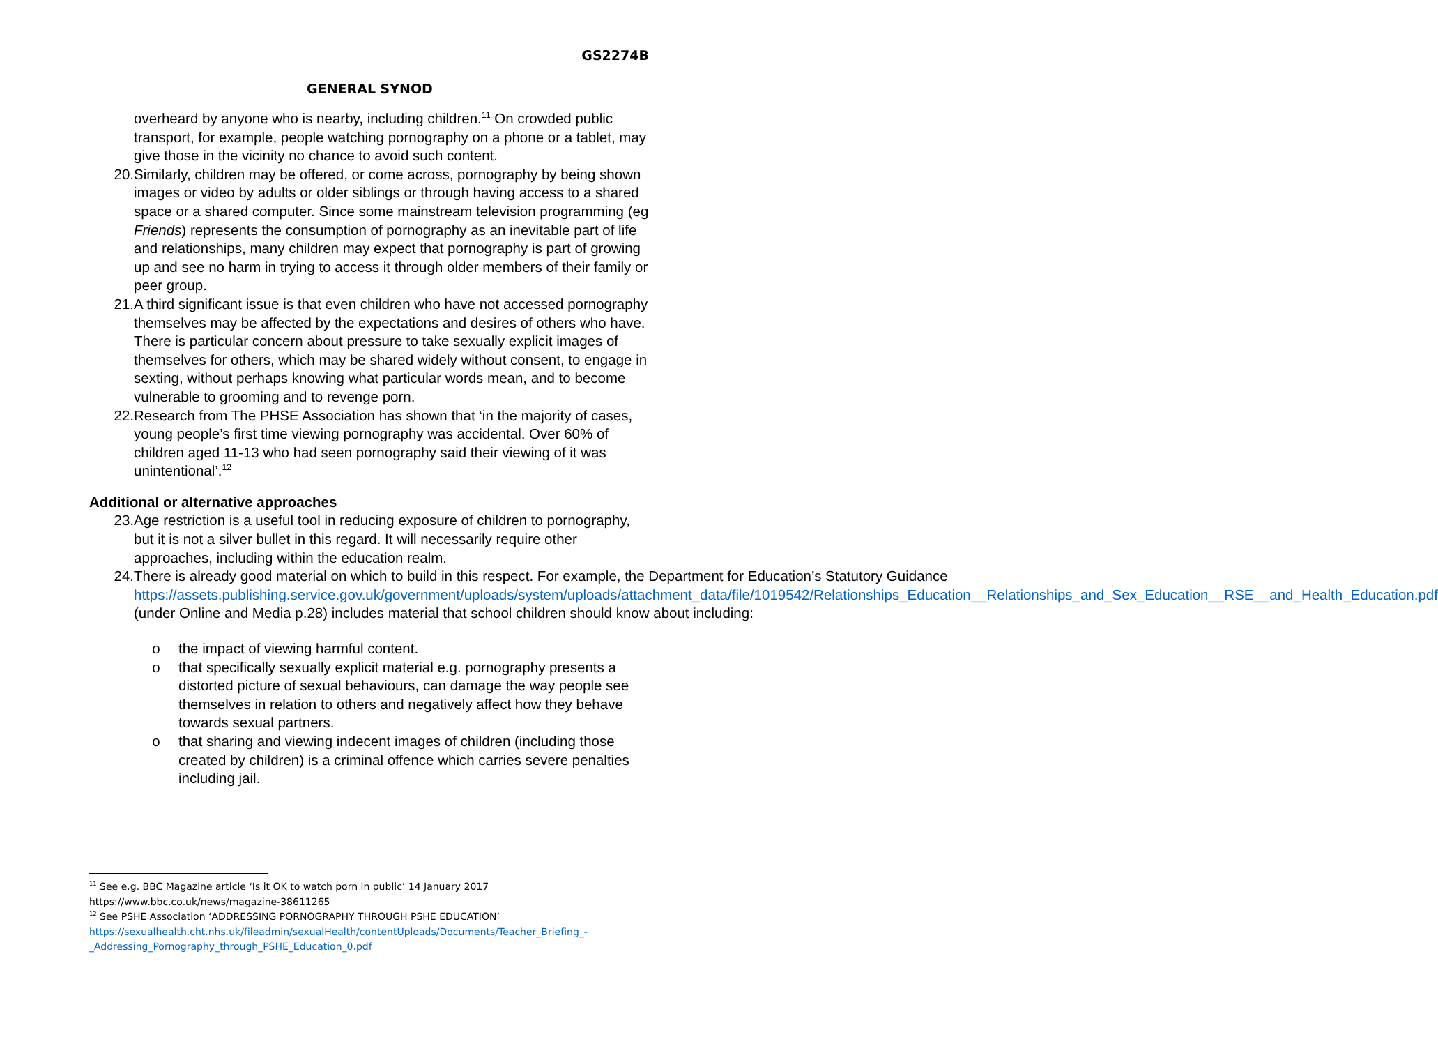GS2274B
GENERAL SYNOD
overheard by anyone who is nearby, including children.<sup>11</sup> On crowded public transport, for example, people watching pornography on a phone or a tablet, may give those in the vicinity no chance to avoid such content.
20. Similarly, children may be offered, or come across, pornography by being shown images or video by adults or older siblings or through having access to a shared space or a shared computer. Since some mainstream television programming (eg Friends) represents the consumption of pornography as an inevitable part of life and relationships, many children may expect that pornography is part of growing up and see no harm in trying to access it through older members of their family or peer group.
21. A third significant issue is that even children who have not accessed pornography themselves may be affected by the expectations and desires of others who have. There is particular concern about pressure to take sexually explicit images of themselves for others, which may be shared widely without consent, to engage in sexting, without perhaps knowing what particular words mean, and to become vulnerable to grooming and to revenge porn.
22. Research from The PHSE Association has shown that ‘in the majority of cases, young people’s first time viewing pornography was accidental. Over 60% of children aged 11-13 who had seen pornography said their viewing of it was unintentional’.<sup>12</sup>
Additional or alternative approaches
23. Age restriction is a useful tool in reducing exposure of children to pornography, but it is not a silver bullet in this regard. It will necessarily require other approaches, including within the education realm.
24. There is already good material on which to build in this respect. For example, the Department for Education’s Statutory Guidance https://assets.publishing.service.gov.uk/government/uploads/system/uploads/attachment_data/file/1019542/Relationships_Education__Relationships_and_Sex_Education__RSE__and_Health_Education.pdf (under Online and Media p.28) includes material that school children should know about including:
o the impact of viewing harmful content.
o that specifically sexually explicit material e.g. pornography presents a distorted picture of sexual behaviours, can damage the way people see themselves in relation to others and negatively affect how they behave towards sexual partners.
o that sharing and viewing indecent images of children (including those created by children) is a criminal offence which carries severe penalties including jail.
<sup>11</sup> See e.g. BBC Magazine article ‘Is it OK to watch porn in public’ 14 January 2017 https://www.bbc.co.uk/news/magazine-38611265
<sup>12</sup> See PSHE Association ‘ADDRESSING PORNOGRAPHY THROUGH PSHE EDUCATION’ https://sexualhealth.cht.nhs.uk/fileadmin/sexualHealth/contentUploads/Documents/Teacher_Briefing_-_Addressing_Pornography_through_PSHE_Education_0.pdf